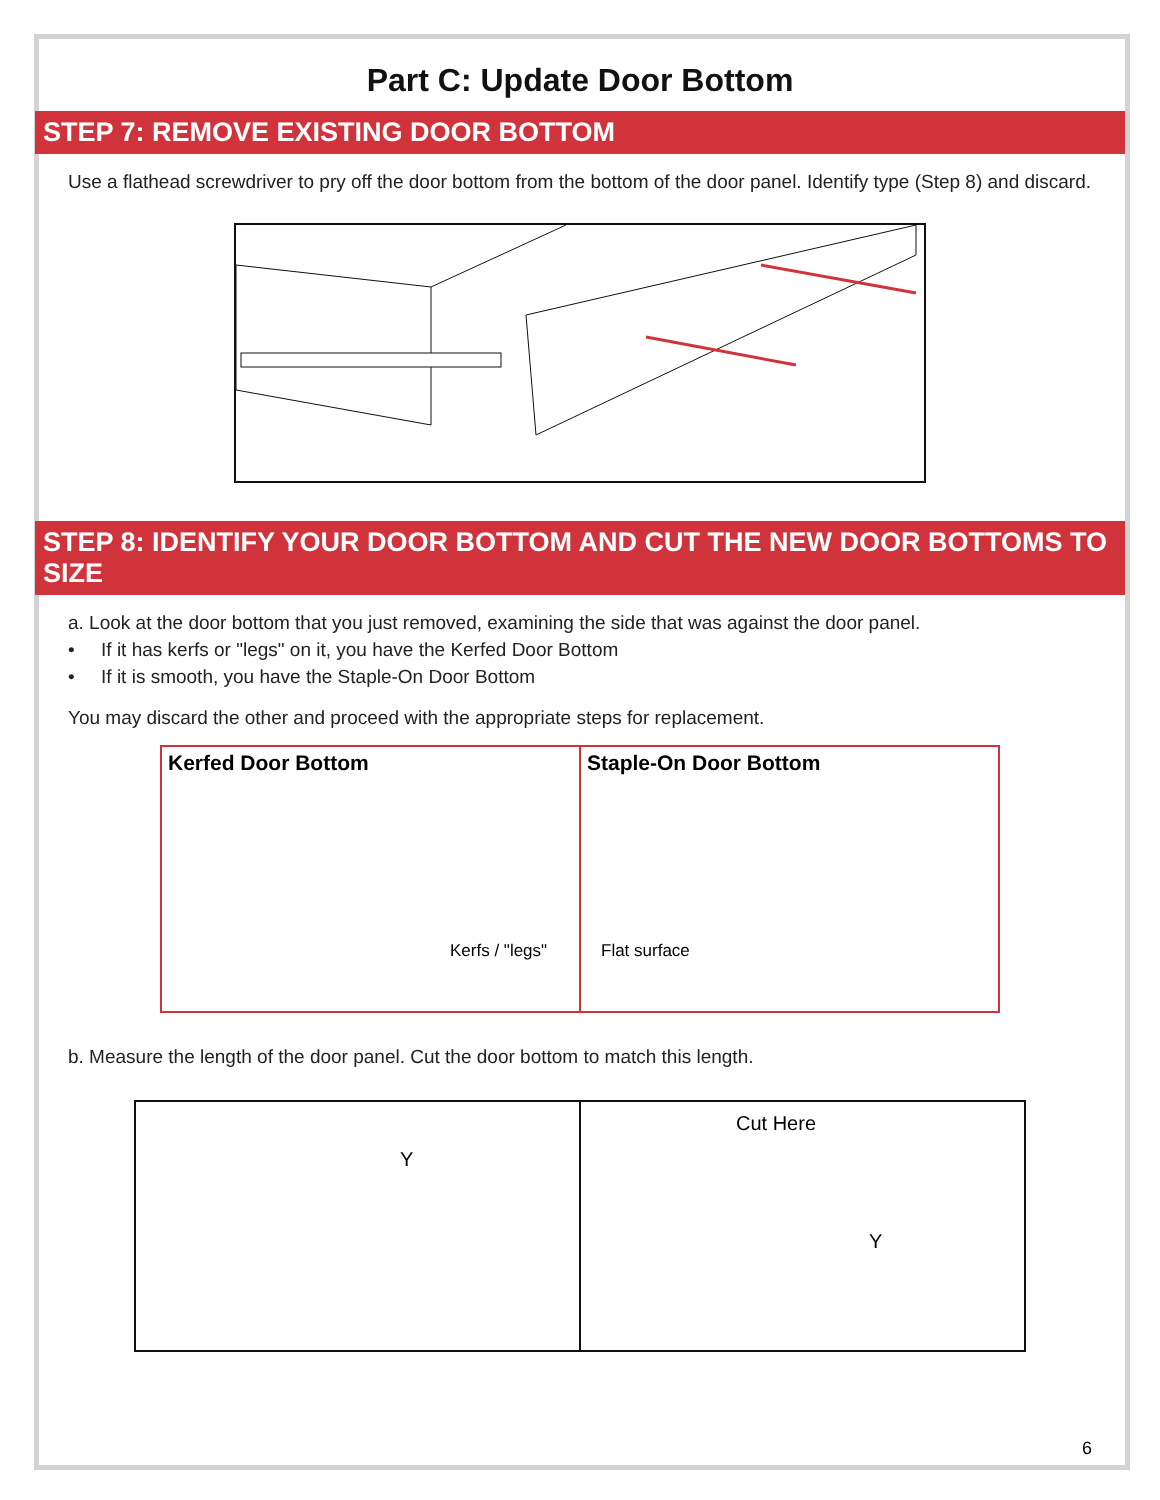Part C: Update Door Bottom
STEP 7: REMOVE EXISTING DOOR BOTTOM
Use a flathead screwdriver to pry off the door bottom from the bottom of the door panel. Identify type (Step 8) and discard.
STEP 8: IDENTIFY YOUR DOOR BOTTOM AND CUT THE NEW DOOR BOTTOMS TO SIZE
a. Look at the door bottom that you just removed, examining the side that was against the door panel.
• If it has kerfs or "legs" on it, you have the Kerfed Door Bottom
• If it is smooth, you have the Staple-On Door Bottom
You may discard the other and proceed with the appropriate steps for replacement.
Kerfed Door Bottom
Kerfs / "legs"
Staple-On Door Bottom
Flat surface
b. Measure the length of the door panel. Cut the door bottom to match this length.
Y
Cut Here
Y
6